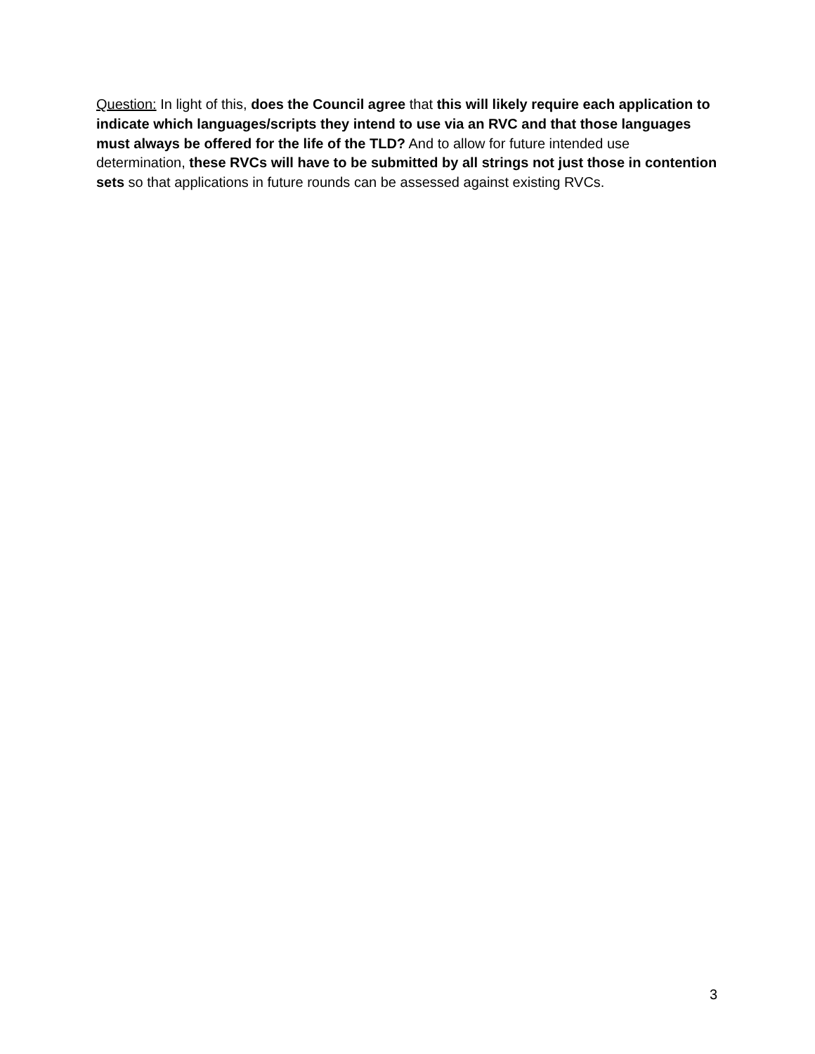Question: In light of this, does the Council agree that this will likely require each application to indicate which languages/scripts they intend to use via an RVC and that those languages must always be offered for the life of the TLD? And to allow for future intended use determination, these RVCs will have to be submitted by all strings not just those in contention sets so that applications in future rounds can be assessed against existing RVCs.
3